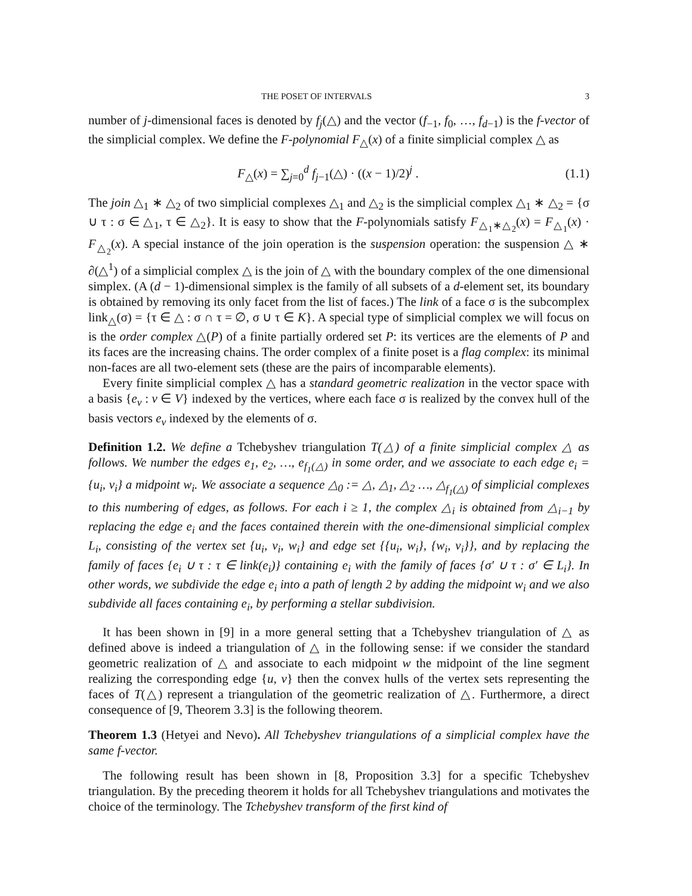THE POSET OF INTERVALS 3
number of j-dimensional faces is denoted by f<sub>j</sub>(△) and the vector (f<sub>−1</sub>, f<sub>0</sub>, …, f<sub>d−1</sub>) is the f-vector of the simplicial complex. We define the F-polynomial F<sub>△</sub>(x) of a finite simplicial complex △ as
F<sub>△</sub>(x) = ∑<sub>j=0</sub><sup>d</sup> f<sub>j−1</sub>(△) · ((x − 1)/2)<sup>j</sup> . (1.1)
The join △<sub>1</sub> ∗ △<sub>2</sub> of two simplicial complexes △<sub>1</sub> and △<sub>2</sub> is the simplicial complex △<sub>1</sub> ∗ △<sub>2</sub> = {σ ∪ τ : σ ∈ △<sub>1</sub>, τ ∈ △<sub>2</sub>}. It is easy to show that the F-polynomials satisfy F<sub>△<sub>1</sub>∗△<sub>2</sub></sub>(x) = F<sub>△<sub>1</sub></sub>(x) · F<sub>△<sub>2</sub></sub>(x). A special instance of the join operation is the suspension operation: the suspension △ ∗ ∂(△<sup>1</sup>) of a simplicial complex △ is the join of △ with the boundary complex of the one dimensional simplex. (A (d − 1)-dimensional simplex is the family of all subsets of a d-element set, its boundary is obtained by removing its only facet from the list of faces.) The link of a face σ is the subcomplex link<sub>△</sub>(σ) = {τ ∈ △ : σ ∩ τ = ∅, σ ∪ τ ∈ K}. A special type of simplicial complex we will focus on is the order complex △(P) of a finite partially ordered set P: its vertices are the elements of P and its faces are the increasing chains. The order complex of a finite poset is a flag complex: its minimal non-faces are all two-element sets (these are the pairs of incomparable elements).
Every finite simplicial complex △ has a standard geometric realization in the vector space with a basis {e<sub>v</sub> : v ∈ V} indexed by the vertices, where each face σ is realized by the convex hull of the basis vectors e<sub>v</sub> indexed by the elements of σ.
Definition 1.2. We define a Tchebyshev triangulation T(△) of a finite simplicial complex △ as follows. We number the edges e<sub>1</sub>, e<sub>2</sub>, …, e<sub>f<sub>1</sub>(△)</sub> in some order, and we associate to each edge e<sub>i</sub> = {u<sub>i</sub>, v<sub>i</sub>} a midpoint w<sub>i</sub>. We associate a sequence △<sub>0</sub> := △, △<sub>1</sub>, △<sub>2</sub> …, △<sub>f<sub>1</sub>(△)</sub> of simplicial complexes to this numbering of edges, as follows. For each i ≥ 1, the complex △<sub>i</sub> is obtained from △<sub>i−1</sub> by replacing the edge e<sub>i</sub> and the faces contained therein with the one-dimensional simplicial complex L<sub>i</sub>, consisting of the vertex set {u<sub>i</sub>, v<sub>i</sub>, w<sub>i</sub>} and edge set {{u<sub>i</sub>, w<sub>i</sub>}, {w<sub>i</sub>, v<sub>i</sub>}}, and by replacing the family of faces {e<sub>i</sub> ∪ τ : τ ∈ link(e<sub>i</sub>)} containing e<sub>i</sub> with the family of faces {σ′ ∪ τ : σ′ ∈ L<sub>i</sub>}. In other words, we subdivide the edge e<sub>i</sub> into a path of length 2 by adding the midpoint w<sub>i</sub> and we also subdivide all faces containing e<sub>i</sub>, by performing a stellar subdivision.
It has been shown in [9] in a more general setting that a Tchebyshev triangulation of △ as defined above is indeed a triangulation of △ in the following sense: if we consider the standard geometric realization of △ and associate to each midpoint w the midpoint of the line segment realizing the corresponding edge {u, v} then the convex hulls of the vertex sets representing the faces of T(△) represent a triangulation of the geometric realization of △. Furthermore, a direct consequence of [9, Theorem 3.3] is the following theorem.
Theorem 1.3 (Hetyei and Nevo). All Tchebyshev triangulations of a simplicial complex have the same f-vector.
The following result has been shown in [8, Proposition 3.3] for a specific Tchebyshev triangulation. By the preceding theorem it holds for all Tchebyshev triangulations and motivates the choice of the terminology. The Tchebyshev transform of the first kind of